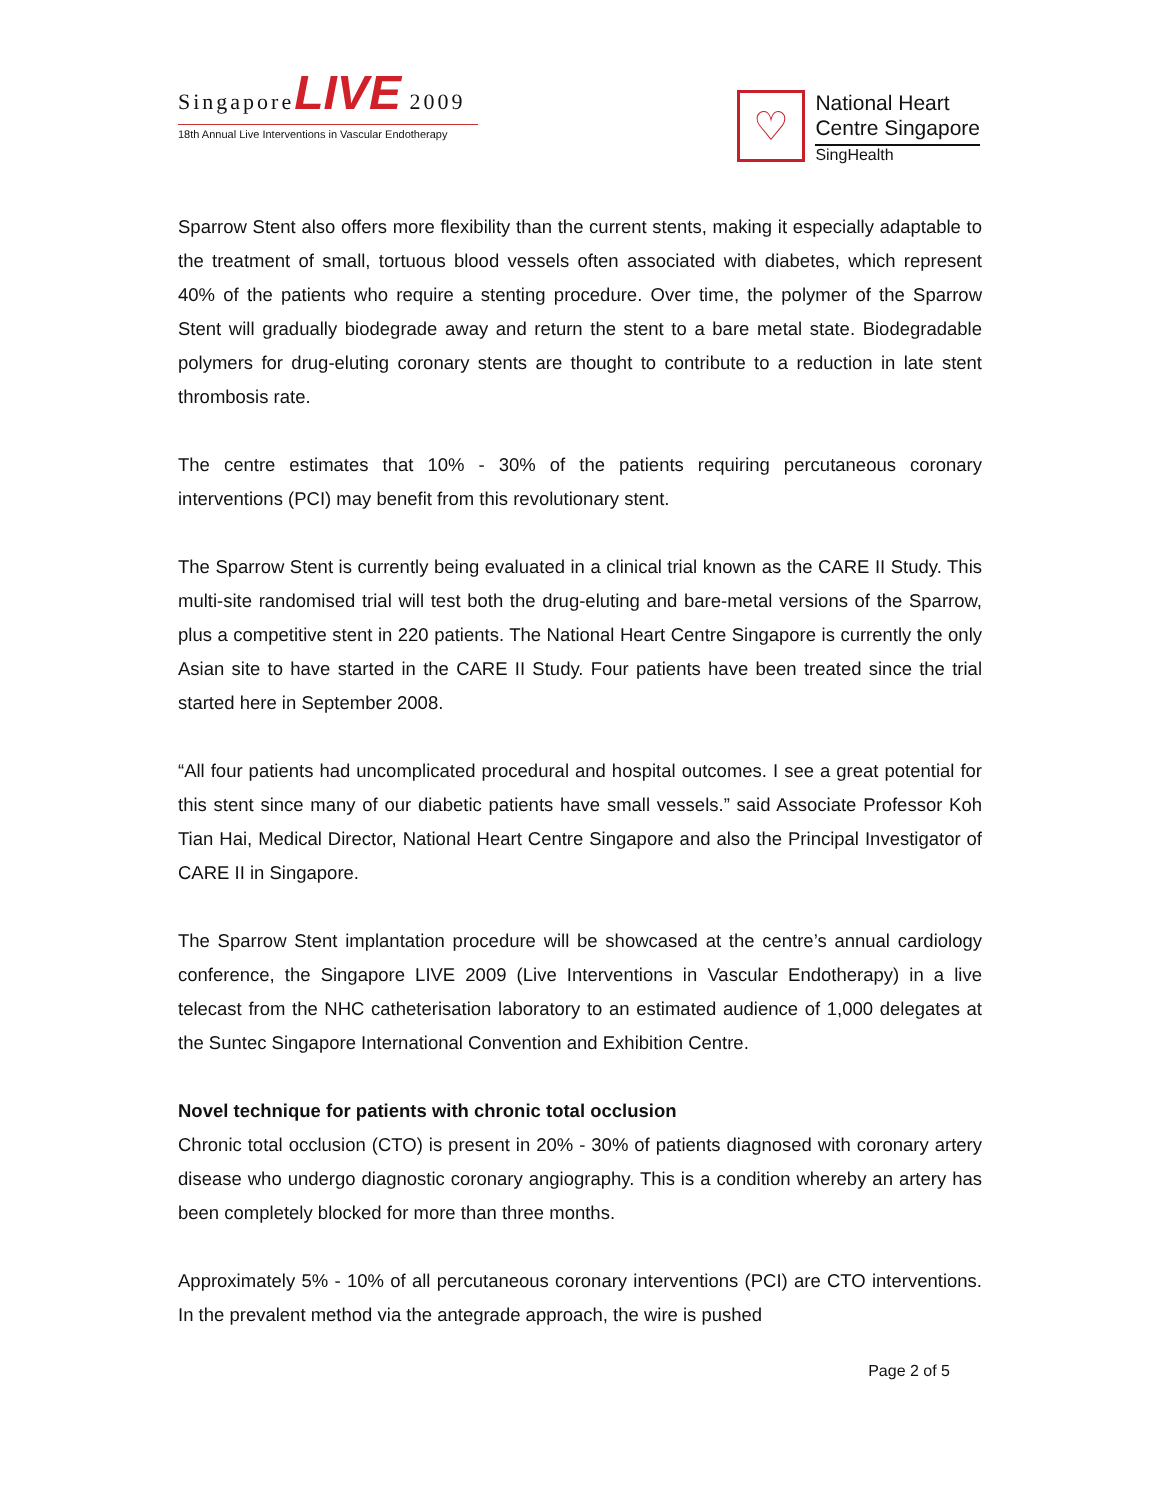Singapore LIVE 2009
18th Annual Live Interventions in Vascular Endotherapy
♡
National Heart
Centre Singapore
SingHealth
Sparrow Stent also offers more flexibility than the current stents, making it especially adaptable to the treatment of small, tortuous blood vessels often associated with diabetes, which represent 40% of the patients who require a stenting procedure. Over time, the polymer of the Sparrow Stent will gradually biodegrade away and return the stent to a bare metal state. Biodegradable polymers for drug-eluting coronary stents are thought to contribute to a reduction in late stent thrombosis rate.
The centre estimates that 10% - 30% of the patients requiring percutaneous coronary interventions (PCI) may benefit from this revolutionary stent.
The Sparrow Stent is currently being evaluated in a clinical trial known as the CARE II Study. This multi-site randomised trial will test both the drug-eluting and bare-metal versions of the Sparrow, plus a competitive stent in 220 patients. The National Heart Centre Singapore is currently the only Asian site to have started in the CARE II Study. Four patients have been treated since the trial started here in September 2008.
“All four patients had uncomplicated procedural and hospital outcomes. I see a great potential for this stent since many of our diabetic patients have small vessels.” said Associate Professor Koh Tian Hai, Medical Director, National Heart Centre Singapore and also the Principal Investigator of CARE II in Singapore.
The Sparrow Stent implantation procedure will be showcased at the centre’s annual cardiology conference, the Singapore LIVE 2009 (Live Interventions in Vascular Endotherapy) in a live telecast from the NHC catheterisation laboratory to an estimated audience of 1,000 delegates at the Suntec Singapore International Convention and Exhibition Centre.
Novel technique for patients with chronic total occlusion
Chronic total occlusion (CTO) is present in 20% - 30% of patients diagnosed with coronary artery disease who undergo diagnostic coronary angiography. This is a condition whereby an artery has been completely blocked for more than three months.
Approximately 5% - 10% of all percutaneous coronary interventions (PCI) are CTO interventions. In the prevalent method via the antegrade approach, the wire is pushed
Page 2 of 5